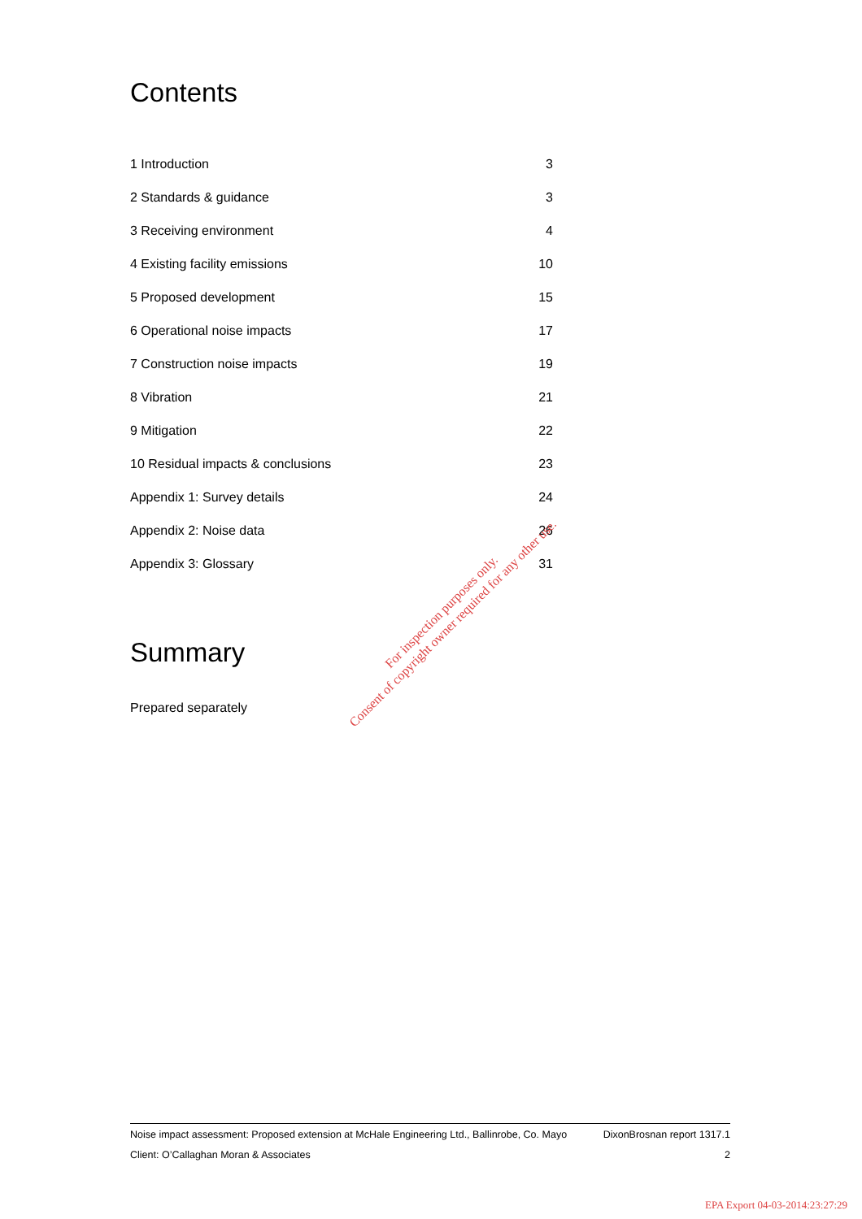Contents
| 1 Introduction | 3 |
| 2 Standards & guidance | 3 |
| 3 Receiving environment | 4 |
| 4 Existing facility emissions | 10 |
| 5 Proposed development | 15 |
| 6 Operational noise impacts | 17 |
| 7 Construction noise impacts | 19 |
| 8 Vibration | 21 |
| 9 Mitigation | 22 |
| 10 Residual impacts & conclusions | 23 |
| Appendix 1: Survey details | 24 |
| Appendix 2: Noise data | 26 |
| Appendix 3: Glossary | 31 |
Summary
Prepared separately
For inspection purposes only.
Consent of copyright owner required for any other use.
Noise impact assessment: Proposed extension at McHale Engineering Ltd., Ballinrobe, Co. Mayo DixonBrosnan report 1317.1
Client: O’Callaghan Moran & Associates 2
EPA Export 04-03-2014:23:27:29